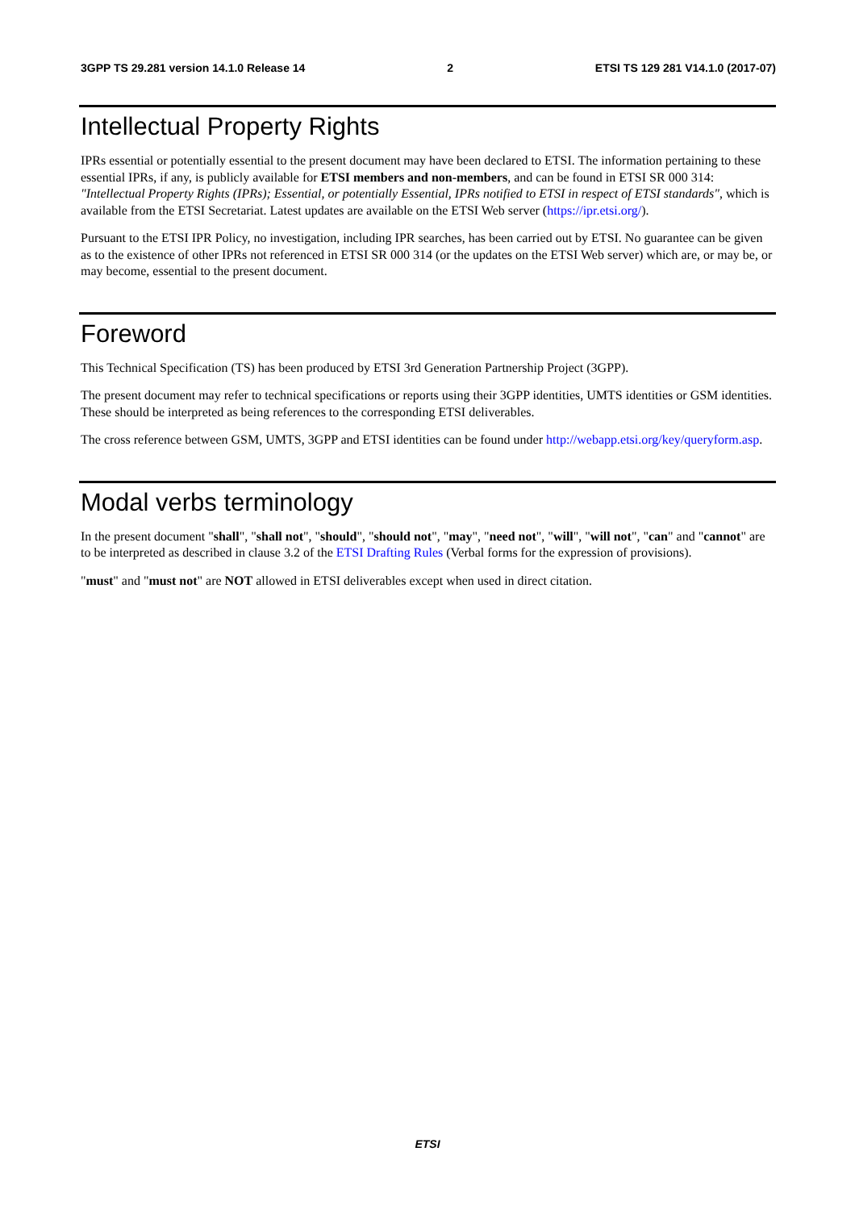3GPP TS 29.281 version 14.1.0 Release 14 2 ETSI TS 129 281 V14.1.0 (2017-07)
Intellectual Property Rights
IPRs essential or potentially essential to the present document may have been declared to ETSI. The information pertaining to these essential IPRs, if any, is publicly available for ETSI members and non-members, and can be found in ETSI SR 000 314: "Intellectual Property Rights (IPRs); Essential, or potentially Essential, IPRs notified to ETSI in respect of ETSI standards", which is available from the ETSI Secretariat. Latest updates are available on the ETSI Web server (https://ipr.etsi.org/).
Pursuant to the ETSI IPR Policy, no investigation, including IPR searches, has been carried out by ETSI. No guarantee can be given as to the existence of other IPRs not referenced in ETSI SR 000 314 (or the updates on the ETSI Web server) which are, or may be, or may become, essential to the present document.
Foreword
This Technical Specification (TS) has been produced by ETSI 3rd Generation Partnership Project (3GPP).
The present document may refer to technical specifications or reports using their 3GPP identities, UMTS identities or GSM identities. These should be interpreted as being references to the corresponding ETSI deliverables.
The cross reference between GSM, UMTS, 3GPP and ETSI identities can be found under http://webapp.etsi.org/key/queryform.asp.
Modal verbs terminology
In the present document "shall", "shall not", "should", "should not", "may", "need not", "will", "will not", "can" and "cannot" are to be interpreted as described in clause 3.2 of the ETSI Drafting Rules (Verbal forms for the expression of provisions).
"must" and "must not" are NOT allowed in ETSI deliverables except when used in direct citation.
ETSI